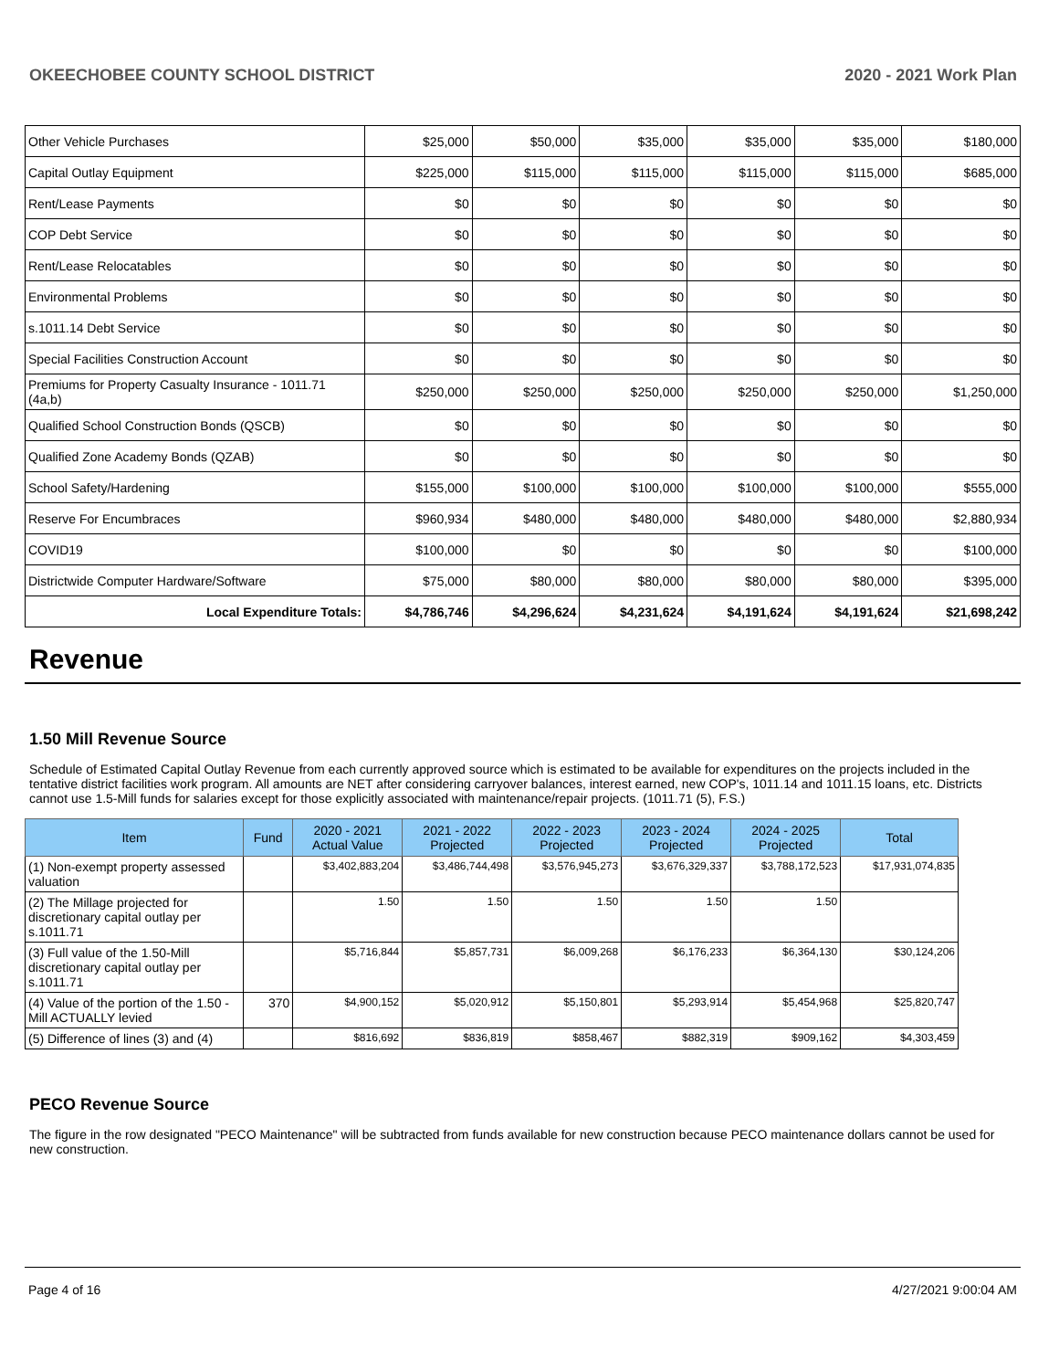OKEECHOBEE COUNTY SCHOOL DISTRICT 2020 - 2021 Work Plan
| Other Vehicle Purchases | $25,000 | $50,000 | $35,000 | $35,000 | $35,000 | $180,000 |
| Capital Outlay Equipment | $225,000 | $115,000 | $115,000 | $115,000 | $115,000 | $685,000 |
| Rent/Lease Payments | $0 | $0 | $0 | $0 | $0 | $0 |
| COP Debt Service | $0 | $0 | $0 | $0 | $0 | $0 |
| Rent/Lease Relocatables | $0 | $0 | $0 | $0 | $0 | $0 |
| Environmental Problems | $0 | $0 | $0 | $0 | $0 | $0 |
| s.1011.14 Debt Service | $0 | $0 | $0 | $0 | $0 | $0 |
| Special Facilities Construction Account | $0 | $0 | $0 | $0 | $0 | $0 |
| Premiums for Property Casualty Insurance - 1011.71 (4a,b) | $250,000 | $250,000 | $250,000 | $250,000 | $250,000 | $1,250,000 |
| Qualified School Construction Bonds (QSCB) | $0 | $0 | $0 | $0 | $0 | $0 |
| Qualified Zone Academy Bonds (QZAB) | $0 | $0 | $0 | $0 | $0 | $0 |
| School Safety/Hardening | $155,000 | $100,000 | $100,000 | $100,000 | $100,000 | $555,000 |
| Reserve For Encumbraces | $960,934 | $480,000 | $480,000 | $480,000 | $480,000 | $2,880,934 |
| COVID19 | $100,000 | $0 | $0 | $0 | $0 | $100,000 |
| Districtwide Computer Hardware/Software | $75,000 | $80,000 | $80,000 | $80,000 | $80,000 | $395,000 |
| Local Expenditure Totals: | $4,786,746 | $4,296,624 | $4,231,624 | $4,191,624 | $4,191,624 | $21,698,242 |
Revenue
1.50 Mill Revenue Source
Schedule of Estimated Capital Outlay Revenue from each currently approved source which is estimated to be available for expenditures on the projects included in the tentative district facilities work program. All amounts are NET after considering carryover balances, interest earned, new COP's, 1011.14 and 1011.15 loans, etc. Districts cannot use 1.5-Mill funds for salaries except for those explicitly associated with maintenance/repair projects. (1011.71 (5), F.S.)
| Item | Fund | 2020 - 2021 Actual Value | 2021 - 2022 Projected | 2022 - 2023 Projected | 2023 - 2024 Projected | 2024 - 2025 Projected | Total |
| --- | --- | --- | --- | --- | --- | --- | --- |
| (1) Non-exempt property assessed valuation | | $3,402,883,204 | $3,486,744,498 | $3,576,945,273 | $3,676,329,337 | $3,788,172,523 | $17,931,074,835 |
| (2) The Millage projected for discretionary capital outlay per s.1011.71 | | 1.50 | 1.50 | 1.50 | 1.50 | 1.50 | |
| (3) Full value of the 1.50-Mill discretionary capital outlay per s.1011.71 | | $5,716,844 | $5,857,731 | $6,009,268 | $6,176,233 | $6,364,130 | $30,124,206 |
| (4) Value of the portion of the 1.50 -Mill ACTUALLY levied | 370 | $4,900,152 | $5,020,912 | $5,150,801 | $5,293,914 | $5,454,968 | $25,820,747 |
| (5) Difference of lines (3) and (4) | | $816,692 | $836,819 | $858,467 | $882,319 | $909,162 | $4,303,459 |
PECO Revenue Source
The figure in the row designated "PECO Maintenance" will be subtracted from funds available for new construction because PECO maintenance dollars cannot be used for new construction.
Page 4 of 16 4/27/2021 9:00:04 AM